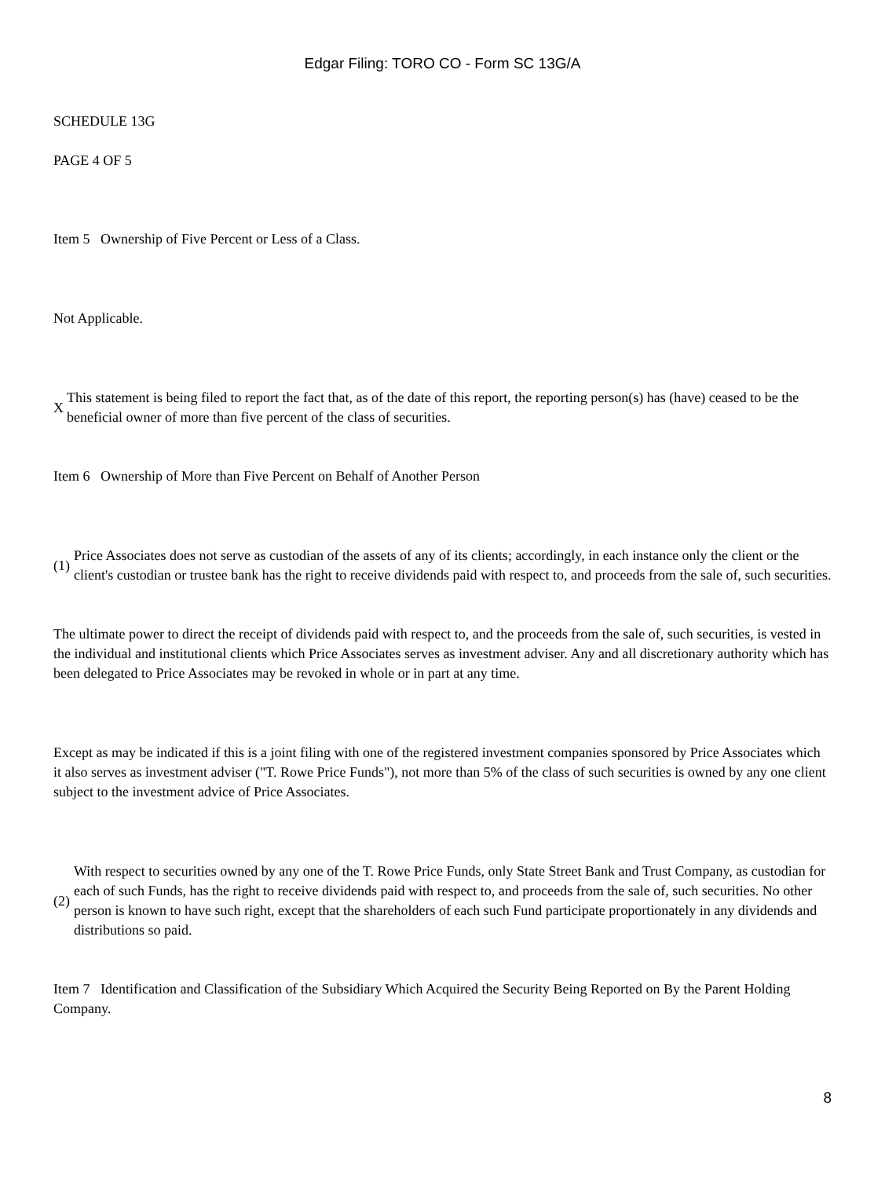Edgar Filing: TORO CO - Form SC 13G/A
SCHEDULE 13G
PAGE 4 OF 5
Item 5 Ownership of Five Percent or Less of a Class.
Not Applicable.
X
This statement is being filed to report the fact that, as of the date of this report, the reporting person(s) has (have) ceased to be the beneficial owner of more than five percent of the class of securities.
Item 6 Ownership of More than Five Percent on Behalf of Another Person
(1)
Price Associates does not serve as custodian of the assets of any of its clients; accordingly, in each instance only the client or the client's custodian or trustee bank has the right to receive dividends paid with respect to, and proceeds from the sale of, such securities.
The ultimate power to direct the receipt of dividends paid with respect to, and the proceeds from the sale of, such securities, is vested in the individual and institutional clients which Price Associates serves as investment adviser. Any and all discretionary authority which has been delegated to Price Associates may be revoked in whole or in part at any time.
Except as may be indicated if this is a joint filing with one of the registered investment companies sponsored by Price Associates which it also serves as investment adviser ("T. Rowe Price Funds"), not more than 5% of the class of such securities is owned by any one client subject to the investment advice of Price Associates.
(2)
With respect to securities owned by any one of the T. Rowe Price Funds, only State Street Bank and Trust Company, as custodian for each of such Funds, has the right to receive dividends paid with respect to, and proceeds from the sale of, such securities. No other person is known to have such right, except that the shareholders of each such Fund participate proportionately in any dividends and distributions so paid.
Item 7 Identification and Classification of the Subsidiary Which Acquired the Security Being Reported on By the Parent Holding Company.
8